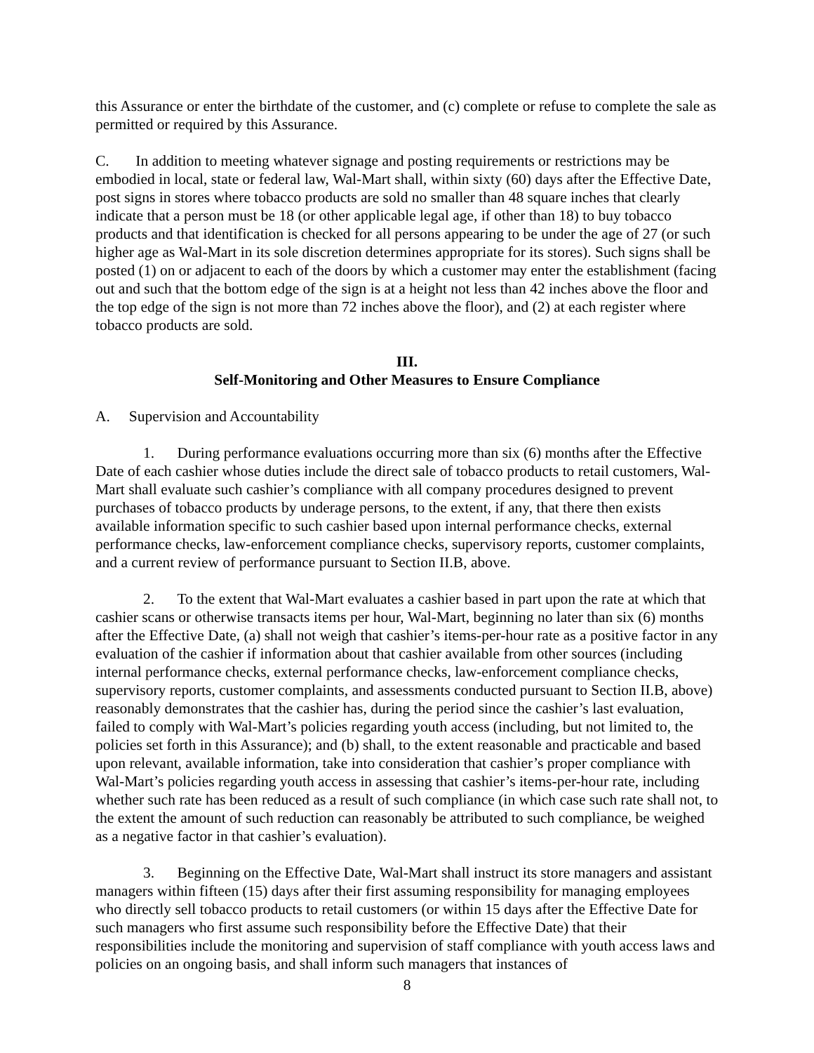this Assurance or enter the birthdate of the customer, and (c) complete or refuse to complete the sale as permitted or required by this Assurance.
C. In addition to meeting whatever signage and posting requirements or restrictions may be embodied in local, state or federal law, Wal-Mart shall, within sixty (60) days after the Effective Date, post signs in stores where tobacco products are sold no smaller than 48 square inches that clearly indicate that a person must be 18 (or other applicable legal age, if other than 18) to buy tobacco products and that identification is checked for all persons appearing to be under the age of 27 (or such higher age as Wal-Mart in its sole discretion determines appropriate for its stores). Such signs shall be posted (1) on or adjacent to each of the doors by which a customer may enter the establishment (facing out and such that the bottom edge of the sign is at a height not less than 42 inches above the floor and the top edge of the sign is not more than 72 inches above the floor), and (2) at each register where tobacco products are sold.
III.
Self-Monitoring and Other Measures to Ensure Compliance
A. Supervision and Accountability
1. During performance evaluations occurring more than six (6) months after the Effective Date of each cashier whose duties include the direct sale of tobacco products to retail customers, Wal-Mart shall evaluate such cashier’s compliance with all company procedures designed to prevent purchases of tobacco products by underage persons, to the extent, if any, that there then exists available information specific to such cashier based upon internal performance checks, external performance checks, law-enforcement compliance checks, supervisory reports, customer complaints, and a current review of performance pursuant to Section II.B, above.
2. To the extent that Wal-Mart evaluates a cashier based in part upon the rate at which that cashier scans or otherwise transacts items per hour, Wal-Mart, beginning no later than six (6) months after the Effective Date, (a) shall not weigh that cashier’s items-per-hour rate as a positive factor in any evaluation of the cashier if information about that cashier available from other sources (including internal performance checks, external performance checks, law-enforcement compliance checks, supervisory reports, customer complaints, and assessments conducted pursuant to Section II.B, above) reasonably demonstrates that the cashier has, during the period since the cashier’s last evaluation, failed to comply with Wal-Mart’s policies regarding youth access (including, but not limited to, the policies set forth in this Assurance); and (b) shall, to the extent reasonable and practicable and based upon relevant, available information, take into consideration that cashier’s proper compliance with Wal-Mart’s policies regarding youth access in assessing that cashier’s items-per-hour rate, including whether such rate has been reduced as a result of such compliance (in which case such rate shall not, to the extent the amount of such reduction can reasonably be attributed to such compliance, be weighed as a negative factor in that cashier’s evaluation).
3. Beginning on the Effective Date, Wal-Mart shall instruct its store managers and assistant managers within fifteen (15) days after their first assuming responsibility for managing employees who directly sell tobacco products to retail customers (or within 15 days after the Effective Date for such managers who first assume such responsibility before the Effective Date) that their responsibilities include the monitoring and supervision of staff compliance with youth access laws and policies on an ongoing basis, and shall inform such managers that instances of
8